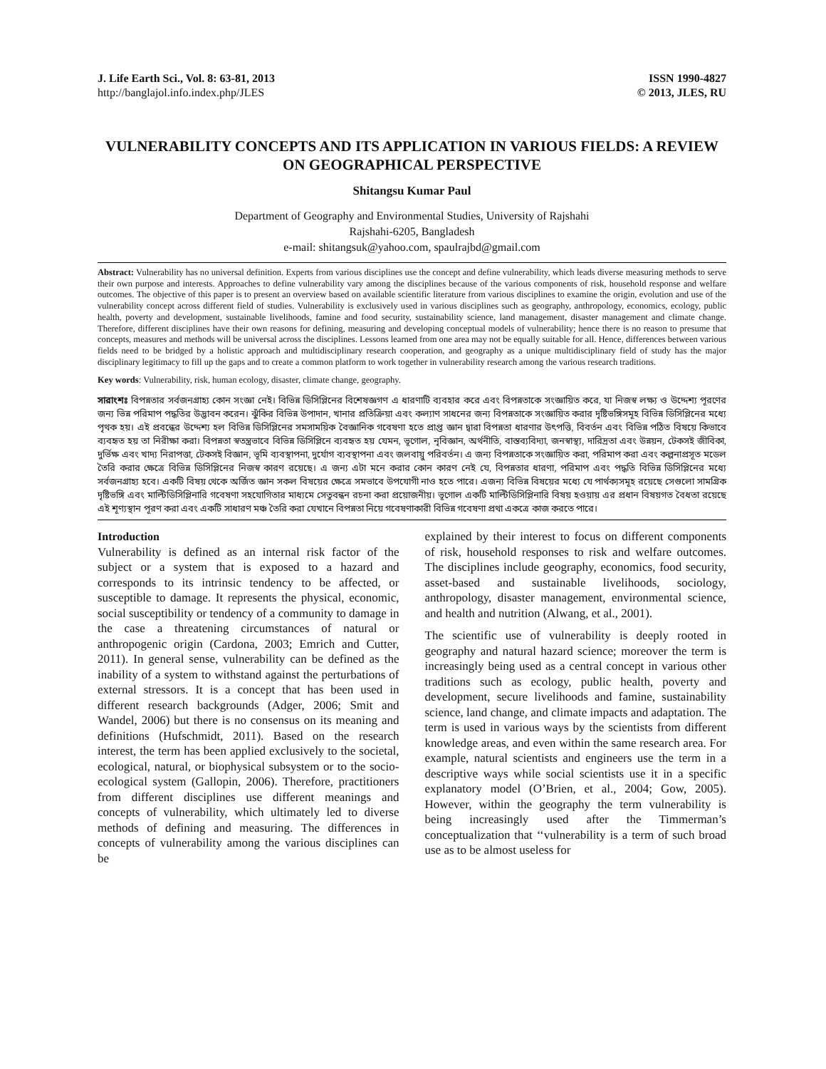J. Life Earth Sci., Vol. 8: 63-81, 2013
http://banglajol.info.index.php/JLES
ISSN 1990-4827
© 2013, JLES, RU
VULNERABILITY CONCEPTS AND ITS APPLICATION IN VARIOUS FIELDS: A REVIEW ON GEOGRAPHICAL PERSPECTIVE
Shitangsu Kumar Paul
Department of Geography and Environmental Studies, University of Rajshahi
Rajshahi-6205, Bangladesh
e-mail: shitangsuk@yahoo.com, spaulrajbd@gmail.com
Abstract: Vulnerability has no universal definition. Experts from various disciplines use the concept and define vulnerability, which leads diverse measuring methods to serve their own purpose and interests. Approaches to define vulnerability vary among the disciplines because of the various components of risk, household response and welfare outcomes. The objective of this paper is to present an overview based on available scientific literature from various disciplines to examine the origin, evolution and use of the vulnerability concept across different field of studies. Vulnerability is exclusively used in various disciplines such as geography, anthropology, economics, ecology, public health, poverty and development, sustainable livelihoods, famine and food security, sustainability science, land management, disaster management and climate change. Therefore, different disciplines have their own reasons for defining, measuring and developing conceptual models of vulnerability; hence there is no reason to presume that concepts, measures and methods will be universal across the disciplines. Lessons learned from one area may not be equally suitable for all. Hence, differences between various fields need to be bridged by a holistic approach and multidisciplinary research cooperation, and geography as a unique multidisciplinary field of study has the major disciplinary legitimacy to fill up the gaps and to create a common platform to work together in vulnerability research among the various research traditions.
Key words: Vulnerability, risk, human ecology, disaster, climate change, geography.
সারাংশঃ বিপন্নতার সর্বজনগ্রাহ্য কোন সংজ্ঞা নেই। বিভিন্ন ডিসিপ্লিনের বিশেষজ্ঞগণ এ ধারণাটি ব্যবহার করে এবং বিপন্নতাকে সংজ্ঞায়িত করে, যা নিজস্ব লক্ষ্য ও উদ্দেশ্য পূরণের জন্য ভিন্ন পরিমাপ পদ্ধতির উদ্ভাবন করেন। ঝুঁকির বিভিন্ন উপাদান, খানার প্রতিক্রিয়া এবং কল্যাণ সাধনের জন্য বিপন্নতাকে সংজ্ঞায়িত করার দৃষ্টিভঙ্গিসমূহ বিভিন্ন ডিসিপ্লিনের মধ্যে পৃথক হয়। এই প্রবন্ধের উদ্দেশ্য হল বিভিন্ন ডিসিপ্লিনের সমসাময়িক বৈজ্ঞানিক গবেষণা হতে প্রাপ্ত জ্ঞান দ্বারা বিপন্নতা ধারণার উৎপত্তি, বিবর্তন এবং বিভিন্ন পঠিত বিষয়ে কিভাবে ব্যবহৃত হয় তা নিরীক্ষা করা। বিপন্নতা স্বতন্ত্রভাবে বিভিন্ন ডিসিপ্লিনে ব্যবহৃত হয় যেমন, ভূগোল, নৃবিজ্ঞান, অর্থনীতি, বাস্তব্যবিদ্যা, জনস্বাস্থ্য, দারিদ্রতা এবং উন্নয়ন, টেকসই জীবিকা, দুর্ভিক্ষ এবং খাদ্য নিরাপত্তা, টেকসই বিজ্ঞান, ভূমি ব্যবস্থাপনা, দুর্যোগ ব্যবস্থাপনা এবং জলবায়ু পরিবর্তন। এ জন্য বিপন্নতাকে সংজ্ঞায়িত করা, পরিমাপ করা এবং কল্পনাপ্রসূত মডেল তৈরি করার ক্ষেত্রে বিভিন্ন ডিসিপ্লিনের নিজস্ব কারণ রয়েছে। এ জন্য এটা মনে করার কোন কারণ নেই যে, বিপন্নতার ধারণা, পরিমাপ এবং পদ্ধতি বিভিন্ন ডিসিপ্লিনের মধ্যে সর্বজনগ্রাহ্য হবে। একটি বিষয় থেকে অর্জিত জ্ঞান সকল বিষয়ের ক্ষেত্রে সমভাবে উপযোগী নাও হতে পারে। এজন্য বিভিন্ন বিষয়ের মধ্যে যে পার্থক্যসমূহ রয়েছে সেগুলো সামগ্রিক দৃষ্টিভঙ্গি এবং মাল্টিডিসিপ্লিনারি গবেষণা সহযোগিতার মাধ্যমে সেতুবন্ধন রচনা করা প্রয়োজনীয়। ভূগোল একটি মাল্টিডিসিপ্লিনারি বিষয় হওয়ায় এর প্রধান বিষয়গত বৈধতা রয়েছে এই শূণ্যস্থান পূরণ করা এবং একটি সাধারণ মঞ্চ তৈরি করা যেখানে বিপন্নতা নিয়ে গবেষণাকারী বিভিন্ন গবেষণা প্রথা একত্রে কাজ করতে পারে।
Introduction
Vulnerability is defined as an internal risk factor of the subject or a system that is exposed to a hazard and corresponds to its intrinsic tendency to be affected, or susceptible to damage. It represents the physical, economic, social susceptibility or tendency of a community to damage in the case a threatening circumstances of natural or anthropogenic origin (Cardona, 2003; Emrich and Cutter, 2011). In general sense, vulnerability can be defined as the inability of a system to withstand against the perturbations of external stressors. It is a concept that has been used in different research backgrounds (Adger, 2006; Smit and Wandel, 2006) but there is no consensus on its meaning and definitions (Hufschmidt, 2011). Based on the research interest, the term has been applied exclusively to the societal, ecological, natural, or biophysical subsystem or to the socio-ecological system (Gallopin, 2006). Therefore, practitioners from different disciplines use different meanings and concepts of vulnerability, which ultimately led to diverse methods of defining and measuring. The differences in concepts of vulnerability among the various disciplines can be
explained by their interest to focus on different components of risk, household responses to risk and welfare outcomes. The disciplines include geography, economics, food security, asset-based and sustainable livelihoods, sociology, anthropology, disaster management, environmental science, and health and nutrition (Alwang, et al., 2001).
The scientific use of vulnerability is deeply rooted in geography and natural hazard science; moreover the term is increasingly being used as a central concept in various other traditions such as ecology, public health, poverty and development, secure livelihoods and famine, sustainability science, land change, and climate impacts and adaptation. The term is used in various ways by the scientists from different knowledge areas, and even within the same research area. For example, natural scientists and engineers use the term in a descriptive ways while social scientists use it in a specific explanatory model (O’Brien, et al., 2004; Gow, 2005). However, within the geography the term vulnerability is being increasingly used after the Timmerman’s conceptualization that ‘‘vulnerability is a term of such broad use as to be almost useless for